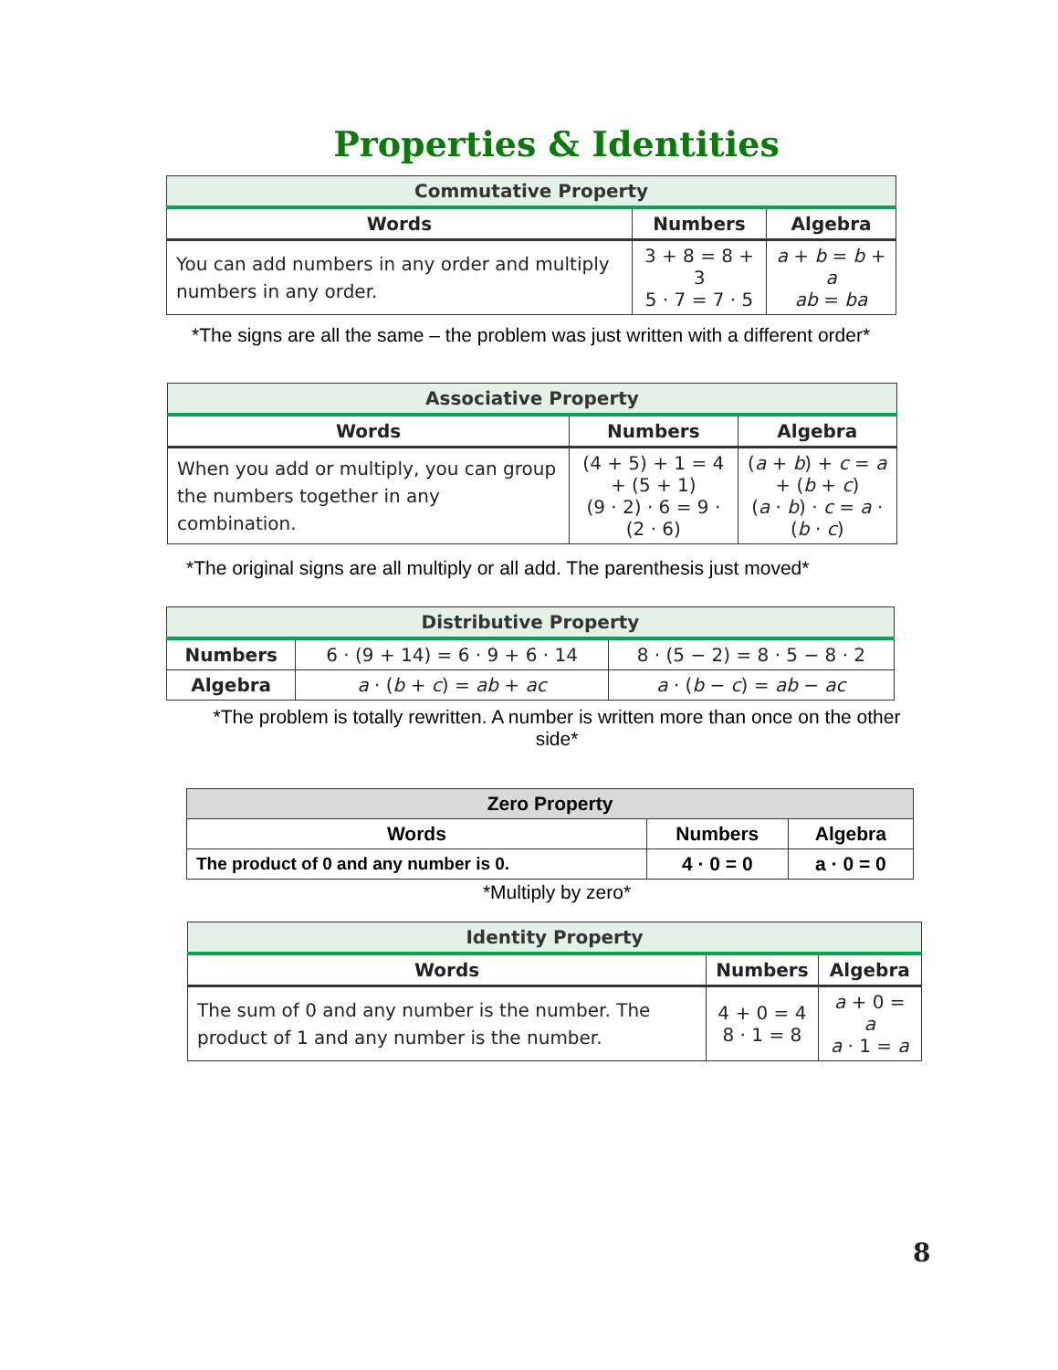Properties & Identities
| Commutative Property | | |
| --- | --- | --- |
| Words | Numbers | Algebra |
| You can add numbers in any order and multiply numbers in any order. | 3 + 8 = 8 + 3 5 · 7 = 7 · 5 | a + b = b + a ab = ba |
*The signs are all the same – the problem was just written with a different order*
| Associative Property | | |
| --- | --- | --- |
| Words | Numbers | Algebra |
| When you add or multiply, you can group the numbers together in any combination. | (4 + 5) + 1 = 4 + (5 + 1) (9 · 2) · 6 = 9 · (2 · 6) | ( a + b ) + c = a + ( b + c ) ( a · b ) · c = a · ( b · c ) |
*The original signs are all multiply or all add. The parenthesis just moved*
| Distributive Property | | |
| --- | --- | --- |
| Numbers | 6 · (9 + 14) = 6 · 9 + 6 · 14 | 8 · (5 − 2) = 8 · 5 − 8 · 2 |
| Algebra | a · ( b + c ) = ab + ac | a · ( b − c ) = ab − ac |
*The problem is totally rewritten. A number is written more than once on the other side*
| Zero Property | | |
| --- | --- | --- |
| Words | Numbers | Algebra |
| The product of 0 and any number is 0. | 4 · 0 = 0 | a · 0 = 0 |
*Multiply by zero*
| Identity Property | | |
| --- | --- | --- |
| Words | Numbers | Algebra |
| The sum of 0 and any number is the number. The product of 1 and any number is the number. | 4 + 0 = 4 8 · 1 = 8 | a + 0 = a a · 1 = a |
8